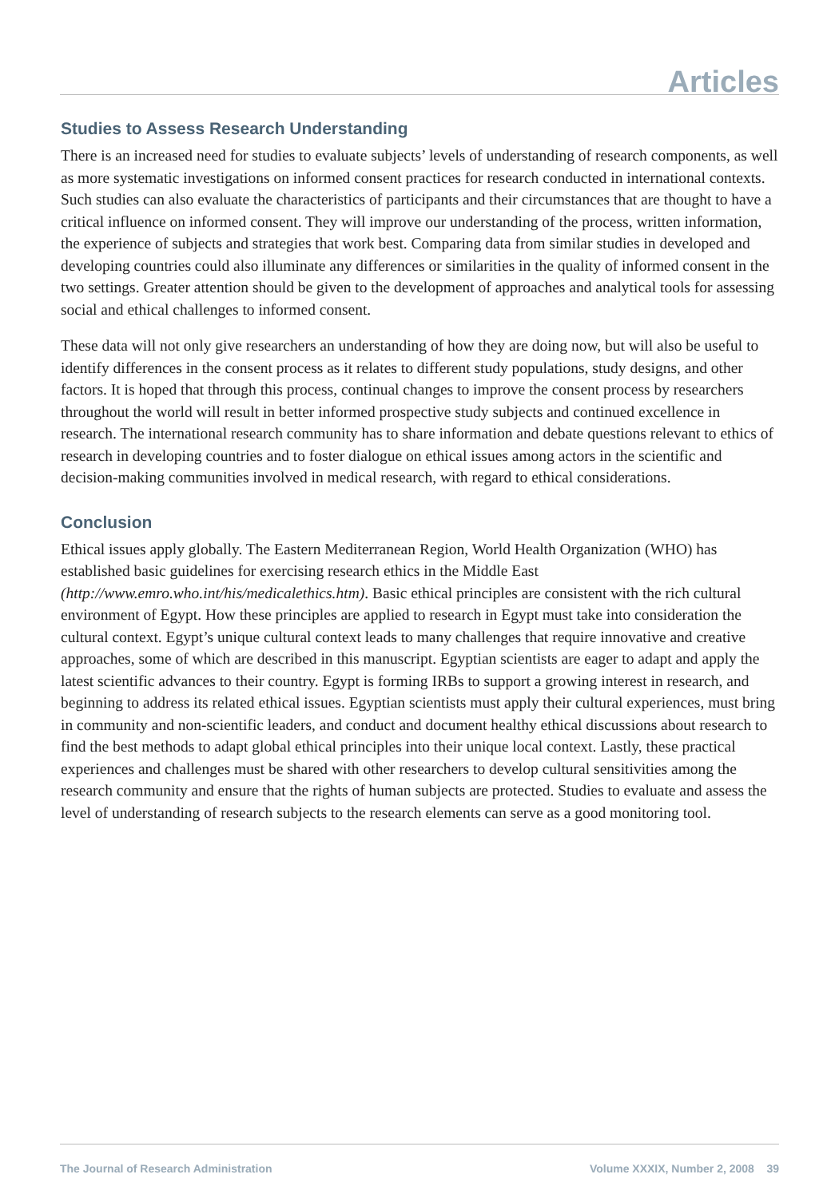Articles
Studies to Assess Research Understanding
There is an increased need for studies to evaluate subjects’ levels of understanding of research components, as well as more systematic investigations on informed consent practices for research conducted in international contexts. Such studies can also evaluate the characteristics of participants and their circumstances that are thought to have a critical influence on informed consent. They will improve our understanding of the process, written information, the experience of subjects and strategies that work best. Comparing data from similar studies in developed and developing countries could also illuminate any differences or similarities in the quality of informed consent in the two settings. Greater attention should be given to the development of approaches and analytical tools for assessing social and ethical challenges to informed consent.
These data will not only give researchers an understanding of how they are doing now, but will also be useful to identify differences in the consent process as it relates to different study populations, study designs, and other factors. It is hoped that through this process, continual changes to improve the consent process by researchers throughout the world will result in better informed prospective study subjects and continued excellence in research. The international research community has to share information and debate questions relevant to ethics of research in developing countries and to foster dialogue on ethical issues among actors in the scientific and decision-making communities involved in medical research, with regard to ethical considerations.
Conclusion
Ethical issues apply globally. The Eastern Mediterranean Region, World Health Organization (WHO) has established basic guidelines for exercising research ethics in the Middle East (http://www.emro.who.int/his/medicalethics.htm). Basic ethical principles are consistent with the rich cultural environment of Egypt. How these principles are applied to research in Egypt must take into consideration the cultural context. Egypt’s unique cultural context leads to many challenges that require innovative and creative approaches, some of which are described in this manuscript. Egyptian scientists are eager to adapt and apply the latest scientific advances to their country. Egypt is forming IRBs to support a growing interest in research, and beginning to address its related ethical issues. Egyptian scientists must apply their cultural experiences, must bring in community and non-scientific leaders, and conduct and document healthy ethical discussions about research to find the best methods to adapt global ethical principles into their unique local context. Lastly, these practical experiences and challenges must be shared with other researchers to develop cultural sensitivities among the research community and ensure that the rights of human subjects are protected. Studies to evaluate and assess the level of understanding of research subjects to the research elements can serve as a good monitoring tool.
The Journal of Research Administration Volume XXXIX, Number 2, 2008 39